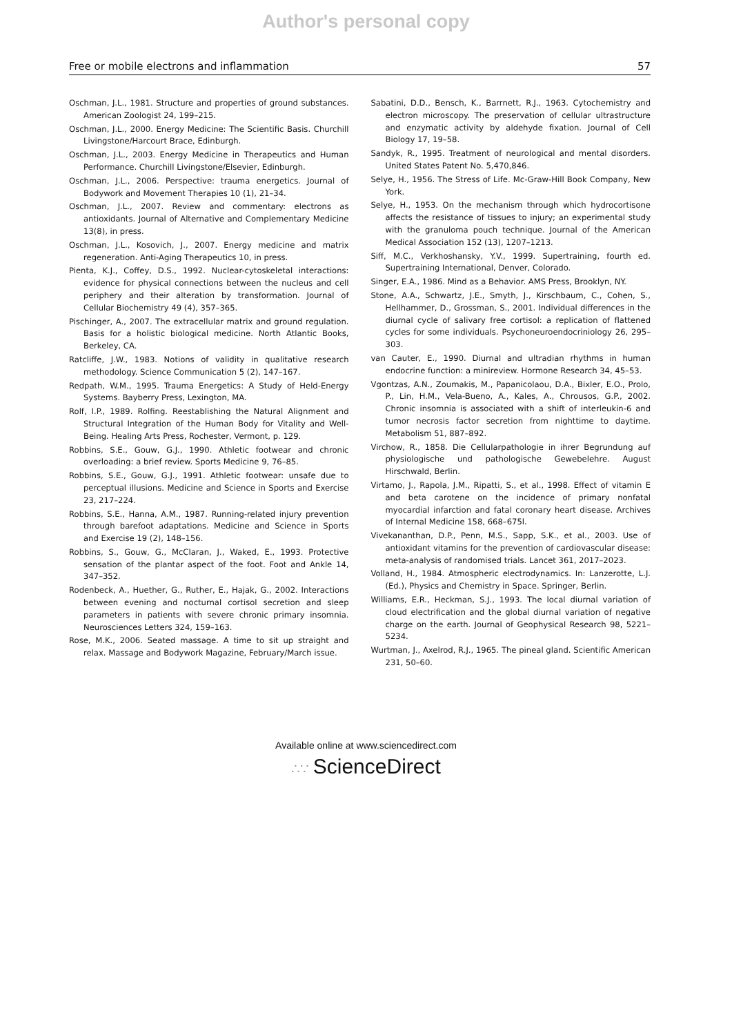Author's personal copy
Free or mobile electrons and inflammation 57
Oschman, J.L., 1981. Structure and properties of ground substances. American Zoologist 24, 199–215.
Oschman, J.L., 2000. Energy Medicine: The Scientific Basis. Churchill Livingstone/Harcourt Brace, Edinburgh.
Oschman, J.L., 2003. Energy Medicine in Therapeutics and Human Performance. Churchill Livingstone/Elsevier, Edinburgh.
Oschman, J.L., 2006. Perspective: trauma energetics. Journal of Bodywork and Movement Therapies 10 (1), 21–34.
Oschman, J.L., 2007. Review and commentary: electrons as antioxidants. Journal of Alternative and Complementary Medicine 13(8), in press.
Oschman, J.L., Kosovich, J., 2007. Energy medicine and matrix regeneration. Anti-Aging Therapeutics 10, in press.
Pienta, K.J., Coffey, D.S., 1992. Nuclear-cytoskeletal interactions: evidence for physical connections between the nucleus and cell periphery and their alteration by transformation. Journal of Cellular Biochemistry 49 (4), 357–365.
Pischinger, A., 2007. The extracellular matrix and ground regulation. Basis for a holistic biological medicine. North Atlantic Books, Berkeley, CA.
Ratcliffe, J.W., 1983. Notions of validity in qualitative research methodology. Science Communication 5 (2), 147–167.
Redpath, W.M., 1995. Trauma Energetics: A Study of Held-Energy Systems. Bayberry Press, Lexington, MA.
Rolf, I.P., 1989. Rolfing. Reestablishing the Natural Alignment and Structural Integration of the Human Body for Vitality and Well-Being. Healing Arts Press, Rochester, Vermont, p. 129.
Robbins, S.E., Gouw, G.J., 1990. Athletic footwear and chronic overloading: a brief review. Sports Medicine 9, 76–85.
Robbins, S.E., Gouw, G.J., 1991. Athletic footwear: unsafe due to perceptual illusions. Medicine and Science in Sports and Exercise 23, 217–224.
Robbins, S.E., Hanna, A.M., 1987. Running-related injury prevention through barefoot adaptations. Medicine and Science in Sports and Exercise 19 (2), 148–156.
Robbins, S., Gouw, G., McClaran, J., Waked, E., 1993. Protective sensation of the plantar aspect of the foot. Foot and Ankle 14, 347–352.
Rodenbeck, A., Huether, G., Ruther, E., Hajak, G., 2002. Interactions between evening and nocturnal cortisol secretion and sleep parameters in patients with severe chronic primary insomnia. Neurosciences Letters 324, 159–163.
Rose, M.K., 2006. Seated massage. A time to sit up straight and relax. Massage and Bodywork Magazine, February/March issue.
Sabatini, D.D., Bensch, K., Barrnett, R.J., 1963. Cytochemistry and electron microscopy. The preservation of cellular ultrastructure and enzymatic activity by aldehyde fixation. Journal of Cell Biology 17, 19–58.
Sandyk, R., 1995. Treatment of neurological and mental disorders. United States Patent No. 5,470,846.
Selye, H., 1956. The Stress of Life. Mc-Graw-Hill Book Company, New York.
Selye, H., 1953. On the mechanism through which hydrocortisone affects the resistance of tissues to injury; an experimental study with the granuloma pouch technique. Journal of the American Medical Association 152 (13), 1207–1213.
Siff, M.C., Verkhoshansky, Y.V., 1999. Supertraining, fourth ed. Supertraining International, Denver, Colorado.
Singer, E.A., 1986. Mind as a Behavior. AMS Press, Brooklyn, NY.
Stone, A.A., Schwartz, J.E., Smyth, J., Kirschbaum, C., Cohen, S., Hellhammer, D., Grossman, S., 2001. Individual differences in the diurnal cycle of salivary free cortisol: a replication of flattened cycles for some individuals. Psychoneuroendocriniology 26, 295–303.
van Cauter, E., 1990. Diurnal and ultradian rhythms in human endocrine function: a minireview. Hormone Research 34, 45–53.
Vgontzas, A.N., Zoumakis, M., Papanicolaou, D.A., Bixler, E.O., Prolo, P., Lin, H.M., Vela-Bueno, A., Kales, A., Chrousos, G.P., 2002. Chronic insomnia is associated with a shift of interleukin-6 and tumor necrosis factor secretion from nighttime to daytime. Metabolism 51, 887–892.
Virchow, R., 1858. Die Cellularpathologie in ihrer Begrundung auf physiologische und pathologische Gewebelehre. August Hirschwald, Berlin.
Virtamo, J., Rapola, J.M., Ripatti, S., et al., 1998. Effect of vitamin E and beta carotene on the incidence of primary nonfatal myocardial infarction and fatal coronary heart disease. Archives of Internal Medicine 158, 668–675l.
Vivekananthan, D.P., Penn, M.S., Sapp, S.K., et al., 2003. Use of antioxidant vitamins for the prevention of cardiovascular disease: meta-analysis of randomised trials. Lancet 361, 2017–2023.
Volland, H., 1984. Atmospheric electrodynamics. In: Lanzerotte, L.J. (Ed.), Physics and Chemistry in Space. Springer, Berlin.
Williams, E.R., Heckman, S.J., 1993. The local diurnal variation of cloud electrification and the global diurnal variation of negative charge on the earth. Journal of Geophysical Research 98, 5221–5234.
Wurtman, J., Axelrod, R.J., 1965. The pineal gland. Scientific American 231, 50–60.
Available online at www.sciencedirect.com
∴∵ ScienceDirect